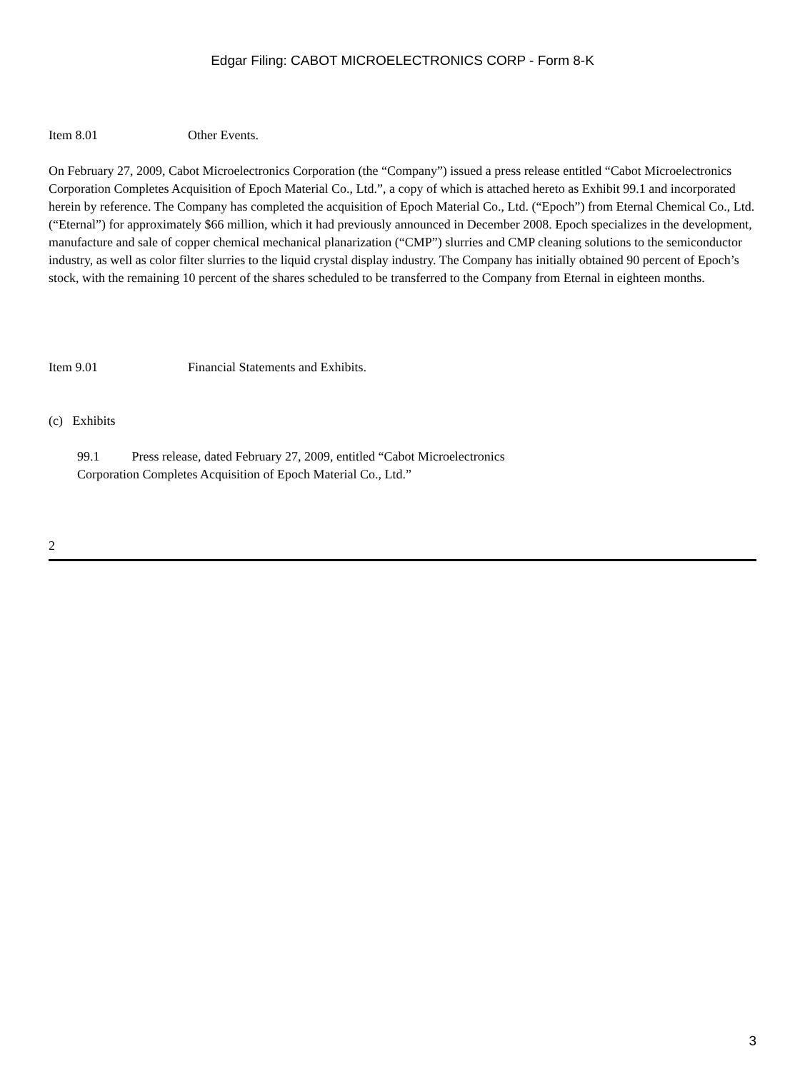Edgar Filing: CABOT MICROELECTRONICS CORP - Form 8-K
Item 8.01 Other Events.
On February 27, 2009, Cabot Microelectronics Corporation (the “Company”) issued a press release entitled “Cabot Microelectronics Corporation Completes Acquisition of Epoch Material Co., Ltd.”, a copy of which is attached hereto as Exhibit 99.1 and incorporated herein by reference. The Company has completed the acquisition of Epoch Material Co., Ltd. (“Epoch”) from Eternal Chemical Co., Ltd. (“Eternal”) for approximately $66 million, which it had previously announced in December 2008. Epoch specializes in the development, manufacture and sale of copper chemical mechanical planarization (“CMP”) slurries and CMP cleaning solutions to the semiconductor industry, as well as color filter slurries to the liquid crystal display industry. The Company has initially obtained 90 percent of Epoch’s stock, with the remaining 10 percent of the shares scheduled to be transferred to the Company from Eternal in eighteen months.
Item 9.01 Financial Statements and Exhibits.
(c) Exhibits
99.1 Press release, dated February 27, 2009, entitled “Cabot Microelectronics Corporation Completes Acquisition of Epoch Material Co., Ltd.”
2
3